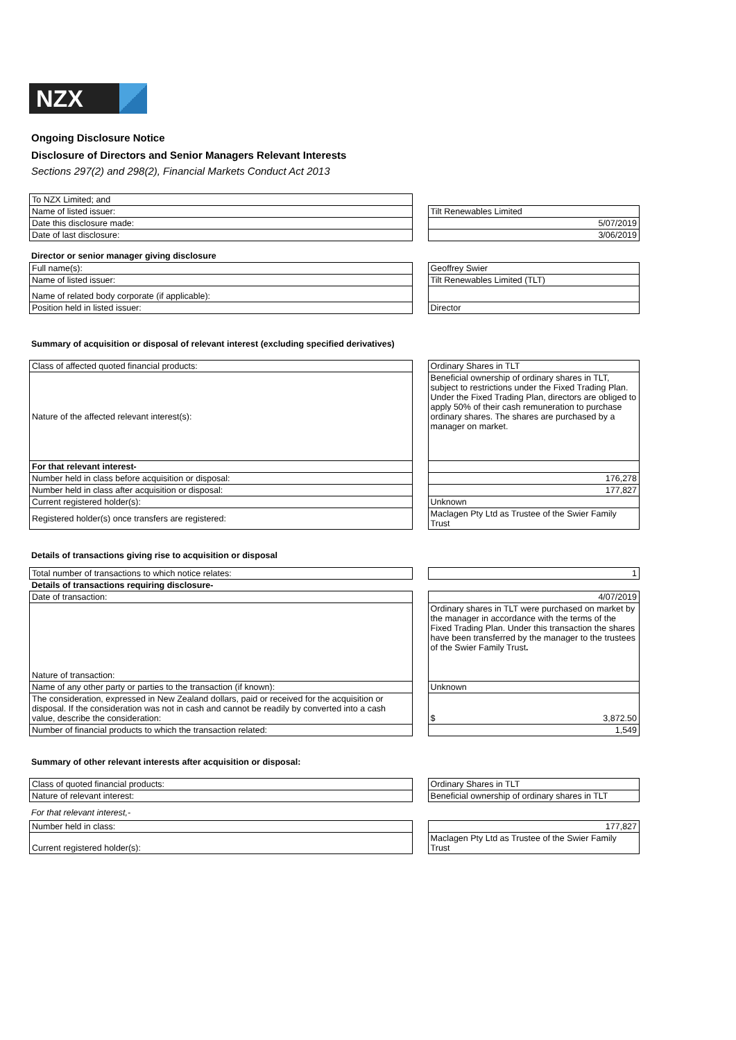NZX
Ongoing Disclosure Notice
Disclosure of Directors and Senior Managers Relevant Interests
Sections 297(2) and 298(2), Financial Markets Conduct Act 2013
| To NZX Limited; and | | |
| Name of listed issuer: | | Tilt Renewables Limited |
| Date this disclosure made: | | 5/07/2019 |
| Date of last disclosure: | | 3/06/2019 |
Director or senior manager giving disclosure
| Full name(s): | | Geoffrey Swier |
| Name of listed issuer: | | Tilt Renewables Limited (TLT) |
| Name of related body corporate (if applicable): | | |
| Position held in listed issuer: | | Director |
Summary of acquisition or disposal of relevant interest (excluding specified derivatives)
| Class of affected quoted financial products: | | Ordinary Shares in TLT |
| Nature of the affected relevant interest(s): | | Beneficial ownership of ordinary shares in TLT, subject to restrictions under the Fixed Trading Plan. Under the Fixed Trading Plan, directors are obliged to apply 50% of their cash remuneration to purchase ordinary shares. The shares are purchased by a manager on market. |
| For that relevant interest- | | |
| Number held in class before acquisition or disposal: | | 176,278 |
| Number held in class after acquisition or disposal: | | 177,827 |
| Current registered holder(s): | | Unknown |
| Registered holder(s) once transfers are registered: | | Maclagen Pty Ltd as Trustee of the Swier Family Trust |
Details of transactions giving rise to acquisition or disposal
| Total number of transactions to which notice relates: | | 1 |
| Details of transactions requiring disclosure- | | |
| Date of transaction: | | 4/07/2019 |
| Nature of transaction: | | Ordinary shares in TLT were purchased on market by the manager in accordance with the terms of the Fixed Trading Plan. Under this transaction the shares have been transferred by the manager to the trustees of the Swier Family Trust . |
| Name of any other party or parties to the transaction (if known): | | Unknown |
| The consideration, expressed in New Zealand dollars, paid or received for the acquisition or disposal. If the consideration was not in cash and cannot be readily by converted into a cash value, describe the consideration: | | $ 3,872.50 |
| Number of financial products to which the transaction related: | | 1,549 |
Summary of other relevant interests after acquisition or disposal:
| Class of quoted financial products: | | Ordinary Shares in TLT |
| Nature of relevant interest: | | Beneficial ownership of ordinary shares in TLT |
For that relevant interest,-
| Number held in class: | | 177,827 |
| Current registered holder(s): | | Maclagen Pty Ltd as Trustee of the Swier Family Trust |